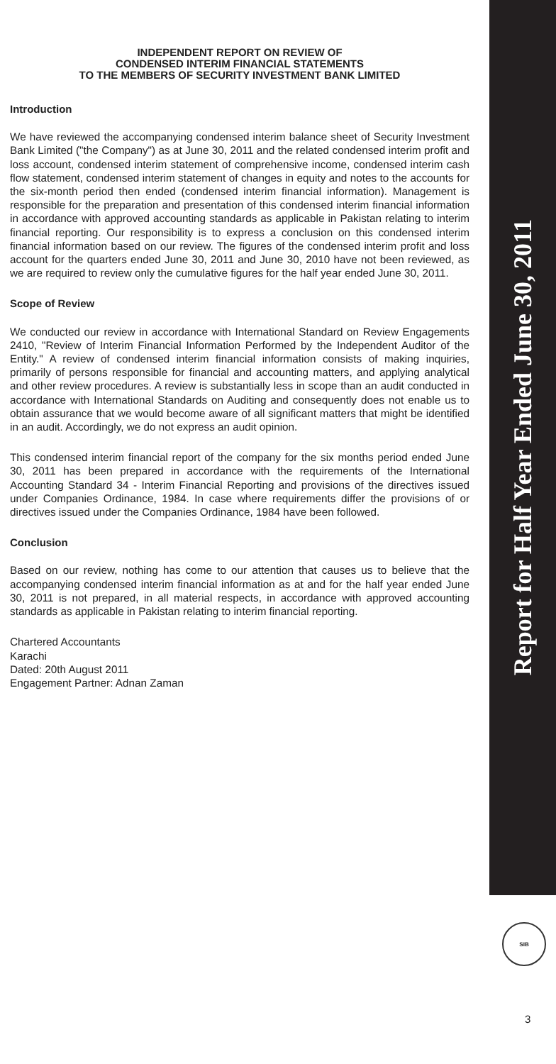INDEPENDENT REPORT ON REVIEW OF
CONDENSED INTERIM FINANCIAL STATEMENTS
TO THE MEMBERS OF SECURITY INVESTMENT BANK LIMITED
Introduction
We have reviewed the accompanying condensed interim balance sheet of Security Investment Bank Limited ("the Company") as at June 30, 2011 and the related condensed interim profit and loss account, condensed interim statement of comprehensive income, condensed interim cash flow statement, condensed interim statement of changes in equity and notes to the accounts for the six-month period then ended (condensed interim financial information). Management is responsible for the preparation and presentation of this condensed interim financial information in accordance with approved accounting standards as applicable in Pakistan relating to interim financial reporting. Our responsibility is to express a conclusion on this condensed interim financial information based on our review. The figures of the condensed interim profit and loss account for the quarters ended June 30, 2011 and June 30, 2010 have not been reviewed, as we are required to review only the cumulative figures for the half year ended June 30, 2011.
Scope of Review
We conducted our review in accordance with International Standard on Review Engagements 2410, "Review of Interim Financial Information Performed by the Independent Auditor of the Entity." A review of condensed interim financial information consists of making inquiries, primarily of persons responsible for financial and accounting matters, and applying analytical and other review procedures. A review is substantially less in scope than an audit conducted in accordance with International Standards on Auditing and consequently does not enable us to obtain assurance that we would become aware of all significant matters that might be identified in an audit. Accordingly, we do not express an audit opinion.
This condensed interim financial report of the company for the six months period ended June 30, 2011 has been prepared in accordance with the requirements of the International Accounting Standard 34 - Interim Financial Reporting and provisions of the directives issued under Companies Ordinance, 1984. In case where requirements differ the provisions of or directives issued under the Companies Ordinance, 1984 have been followed.
Conclusion
Based on our review, nothing has come to our attention that causes us to believe that the accompanying condensed interim financial information as at and for the half year ended June 30, 2011 is not prepared, in all material respects, in accordance with approved accounting standards as applicable in Pakistan relating to interim financial reporting.
Chartered Accountants
Karachi
Dated: 20th August 2011
Engagement Partner: Adnan Zaman
Report for Half Year Ended June 30, 2011
SIB
3